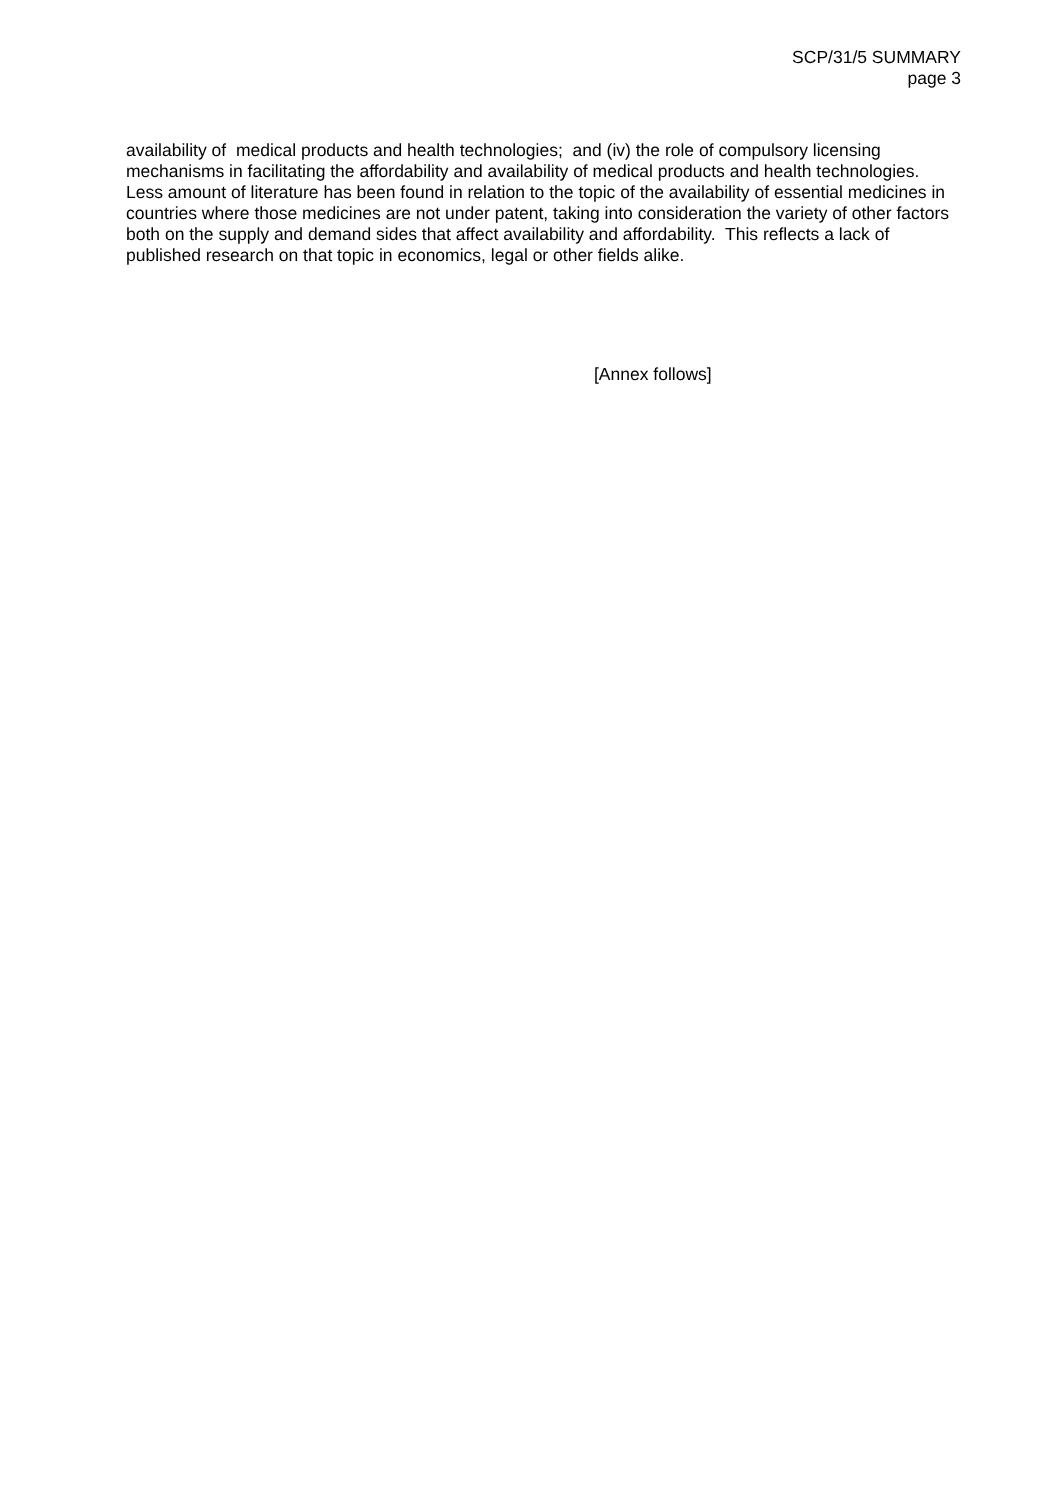SCP/31/5 SUMMARY
page 3
availability of medical products and health technologies; and (iv) the role of compulsory licensing mechanisms in facilitating the affordability and availability of medical products and health technologies. Less amount of literature has been found in relation to the topic of the availability of essential medicines in countries where those medicines are not under patent, taking into consideration the variety of other factors both on the supply and demand sides that affect availability and affordability. This reflects a lack of published research on that topic in economics, legal or other fields alike.
[Annex follows]